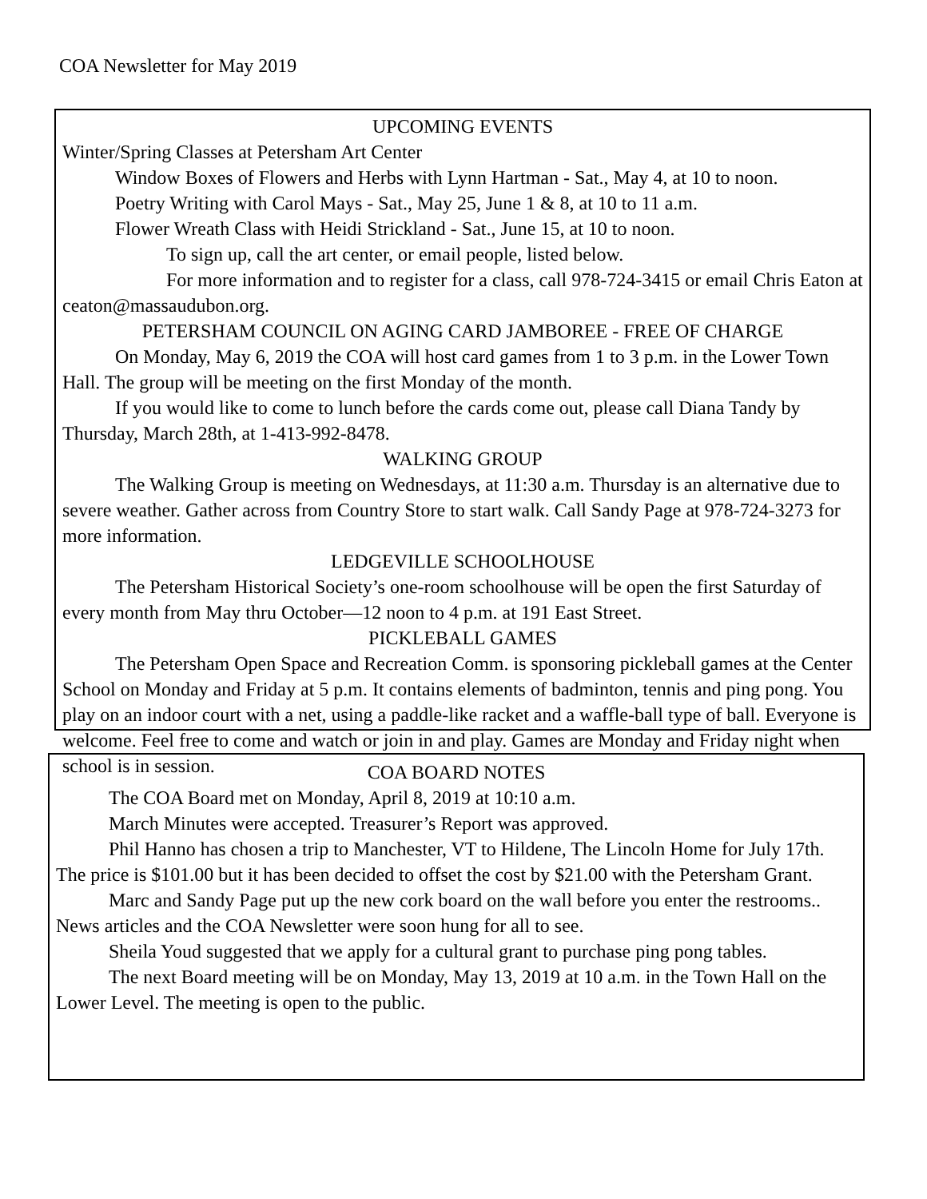COA Newsletter for May 2019
UPCOMING EVENTS
Winter/Spring Classes at Petersham Art Center
Window Boxes of Flowers and Herbs with Lynn Hartman - Sat., May 4, at 10 to noon.
Poetry Writing with Carol Mays - Sat., May 25, June 1 & 8, at 10 to 11 a.m.
Flower Wreath Class with Heidi Strickland - Sat., June 15, at 10 to noon.
To sign up, call the art center, or email people, listed below.
For more information and to register for a class, call 978-724-3415 or email Chris Eaton at ceaton@massaudubon.org.
PETERSHAM COUNCIL ON AGING CARD JAMBOREE - FREE OF CHARGE
On Monday, May 6, 2019 the COA will host card games from 1 to 3 p.m. in the Lower Town Hall. The group will be meeting on the first Monday of the month.
If you would like to come to lunch before the cards come out, please call Diana Tandy by Thursday, March 28th, at 1-413-992-8478.
WALKING GROUP
The Walking Group is meeting on Wednesdays, at 11:30 a.m. Thursday is an alternative due to severe weather. Gather across from Country Store to start walk. Call Sandy Page at 978-724-3273 for more information.
LEDGEVILLE SCHOOLHOUSE
The Petersham Historical Society’s one-room schoolhouse will be open the first Saturday of every month from May thru October—12 noon to 4 p.m. at 191 East Street.
PICKLEBALL GAMES
The Petersham Open Space and Recreation Comm. is sponsoring pickleball games at the Center School on Monday and Friday at 5 p.m. It contains elements of badminton, tennis and ping pong. You play on an indoor court with a net, using a paddle-like racket and a waffle-ball type of ball. Everyone is welcome. Feel free to come and watch or join in and play. Games are Monday and Friday night when school is in session.
COA BOARD NOTES
The COA Board met on Monday, April 8, 2019 at 10:10 a.m.
March Minutes were accepted. Treasurer’s Report was approved.
Phil Hanno has chosen a trip to Manchester, VT to Hildene, The Lincoln Home for July 17th. The price is $101.00 but it has been decided to offset the cost by $21.00 with the Petersham Grant.
Marc and Sandy Page put up the new cork board on the wall before you enter the restrooms.. News articles and the COA Newsletter were soon hung for all to see.
Sheila Youd suggested that we apply for a cultural grant to purchase ping pong tables.
The next Board meeting will be on Monday, May 13, 2019 at 10 a.m. in the Town Hall on the Lower Level. The meeting is open to the public.